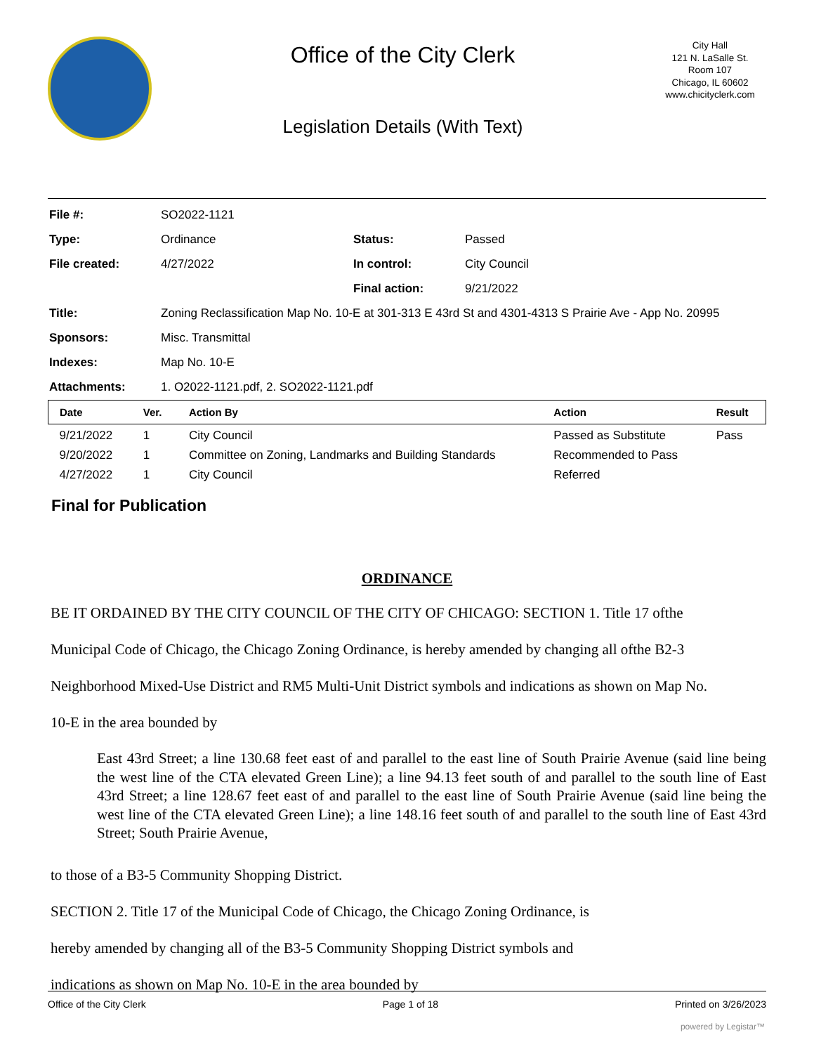Office of the City Clerk
Legislation Details (With Text)
City Hall
121 N. LaSalle St.
Room 107
Chicago, IL 60602
www.chicityclerk.com
| File #: | SO2022-1121 | | |
| Type: | Ordinance | Status: | Passed |
| File created: | 4/27/2022 | In control: | City Council |
| | | Final action: | 9/21/2022 |
| Title: | Zoning Reclassification Map No. 10-E at 301-313 E 43rd St and 4301-4313 S Prairie Ave - App No. 20995 | | |
| Sponsors: | Misc. Transmittal | | |
| Indexes: | Map No. 10-E | | |
| Attachments: | 1. O2022-1121.pdf, 2. SO2022-1121.pdf | | |
| Date | Ver. | Action By | Action | Result |
| --- | --- | --- | --- | --- |
| 9/21/2022 | 1 | City Council | Passed as Substitute | Pass |
| 9/20/2022 | 1 | Committee on Zoning, Landmarks and Building Standards | Recommended to Pass | |
| 4/27/2022 | 1 | City Council | Referred | |
Final for Publication
ORDINANCE
BE IT ORDAINED BY THE CITY COUNCIL OF THE CITY OF CHICAGO: SECTION 1. Title 17 ofthe
Municipal Code of Chicago, the Chicago Zoning Ordinance, is hereby amended by changing all ofthe B2-3
Neighborhood Mixed-Use District and RM5 Multi-Unit District symbols and indications as shown on Map No.
10-E in the area bounded by
East 43rd Street; a line 130.68 feet east of and parallel to the east line of South Prairie Avenue (said line being the west line of the CTA elevated Green Line); a line 94.13 feet south of and parallel to the south line of East 43rd Street; a line 128.67 feet east of and parallel to the east line of South Prairie Avenue (said line being the west line of the CTA elevated Green Line); a line 148.16 feet south of and parallel to the south line of East 43rd Street; South Prairie Avenue,
to those of a B3-5 Community Shopping District.
SECTION 2. Title 17 of the Municipal Code of Chicago, the Chicago Zoning Ordinance, is
hereby amended by changing all of the B3-5 Community Shopping District symbols and
indications as shown on Map No. 10-E in the area bounded by
Office of the City Clerk Page 1 of 18 Printed on 3/26/2023
powered by Legistar™